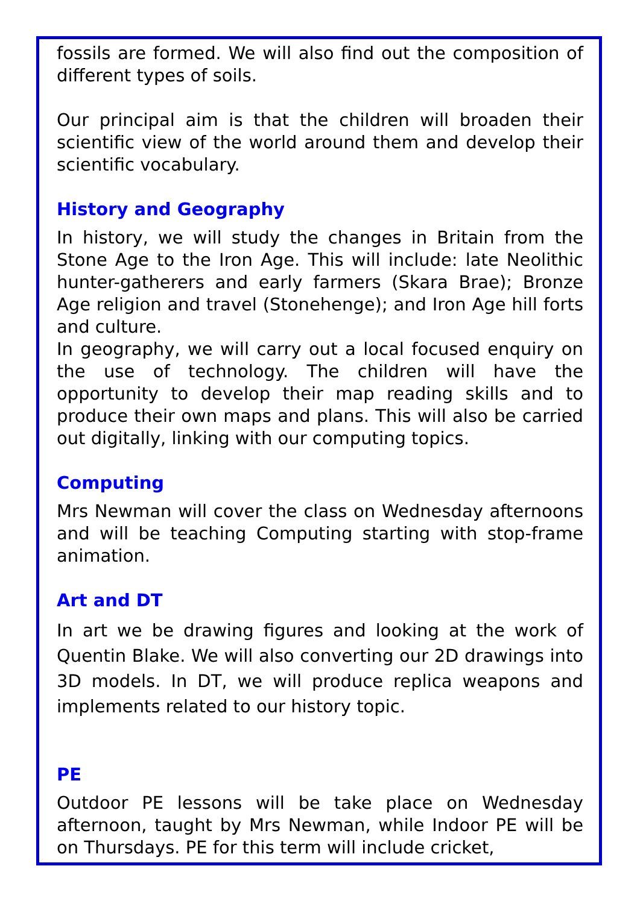fossils are formed. We will also find out the composition of different types of soils.
Our principal aim is that the children will broaden their scientific view of the world around them and develop their scientific vocabulary.
History and Geography
In history, we will study the changes in Britain from the Stone Age to the Iron Age. This will include: late Neolithic hunter-gatherers and early farmers (Skara Brae); Bronze Age religion and travel (Stonehenge); and Iron Age hill forts and culture.
In geography, we will carry out a local focused enquiry on the use of technology. The children will have the opportunity to develop their map reading skills and to produce their own maps and plans. This will also be carried out digitally, linking with our computing topics.
Computing
Mrs Newman will cover the class on Wednesday afternoons and will be teaching Computing starting with stop-frame animation.
Art and DT
In art we be drawing figures and looking at the work of Quentin Blake. We will also converting our 2D drawings into 3D models. In DT, we will produce replica weapons and implements related to our history topic.
PE
Outdoor PE lessons will be take place on Wednesday afternoon, taught by Mrs Newman, while Indoor PE will be on Thursdays. PE for this term will include cricket,